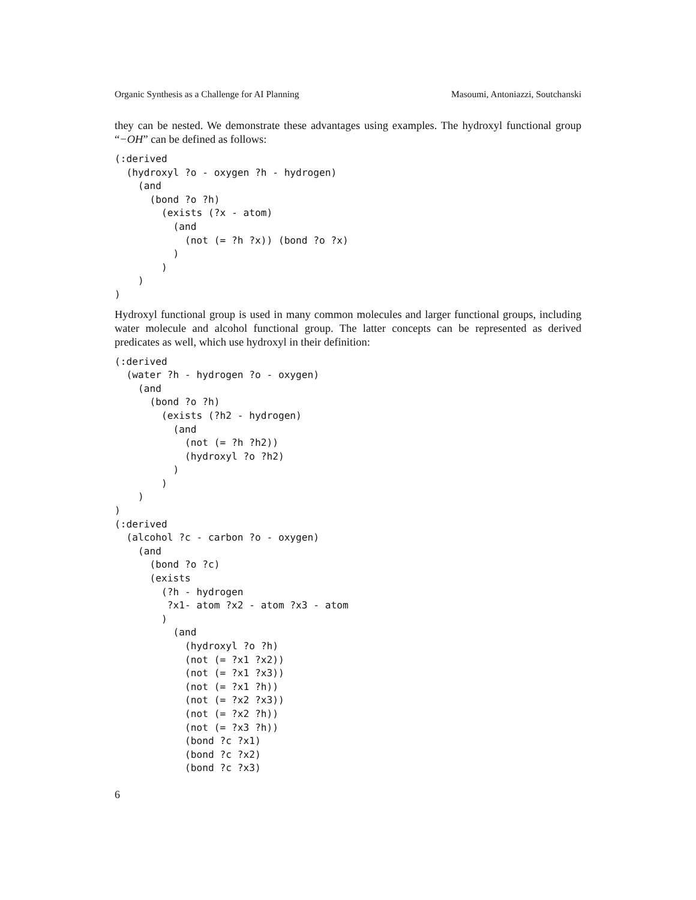Organic Synthesis as a Challenge for AI Planning Masoumi, Antoniazzi, Soutchanski
they can be nested. We demonstrate these advantages using examples. The hydroxyl functional group “−OH” can be defined as follows:
(:derived
  (hydroxyl ?o - oxygen ?h - hydrogen)
    (and
      (bond ?o ?h)
        (exists (?x - atom)
          (and
            (not (= ?h ?x)) (bond ?o ?x)
          )
        )
    )
)
Hydroxyl functional group is used in many common molecules and larger functional groups, including water molecule and alcohol functional group. The latter concepts can be represented as derived predicates as well, which use hydroxyl in their definition:
(:derived
  (water ?h - hydrogen ?o - oxygen)
    (and
      (bond ?o ?h)
        (exists (?h2 - hydrogen)
          (and
            (not (= ?h ?h2))
            (hydroxyl ?o ?h2)
          )
        )
    )
)
(:derived
  (alcohol ?c - carbon ?o - oxygen)
    (and
      (bond ?o ?c)
      (exists
        (?h - hydrogen
         ?x1- atom ?x2 - atom ?x3 - atom
        )
          (and
            (hydroxyl ?o ?h)
            (not (= ?x1 ?x2))
            (not (= ?x1 ?x3))
            (not (= ?x1 ?h))
            (not (= ?x2 ?x3))
            (not (= ?x2 ?h))
            (not (= ?x3 ?h))
            (bond ?c ?x1)
            (bond ?c ?x2)
            (bond ?c ?x3)
6